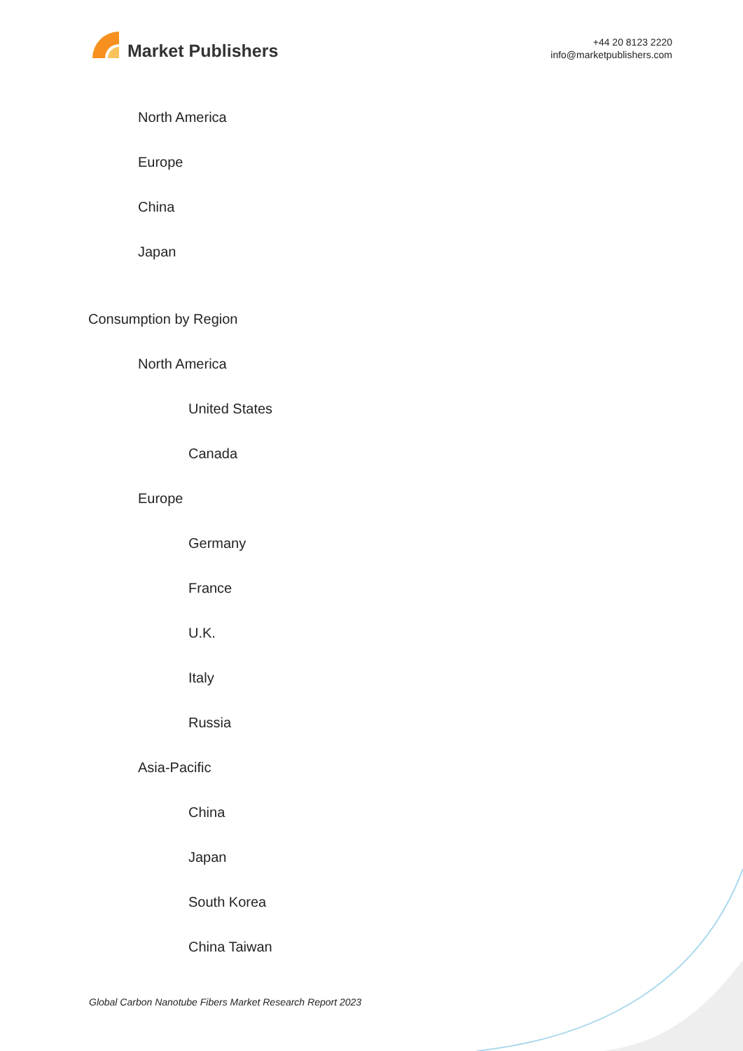Market Publishers
+44 20 8123 2220
info@marketpublishers.com
North America
Europe
China
Japan
Consumption by Region
North America
United States
Canada
Europe
Germany
France
U.K.
Italy
Russia
Asia-Pacific
China
Japan
South Korea
China Taiwan
Global Carbon Nanotube Fibers Market Research Report 2023